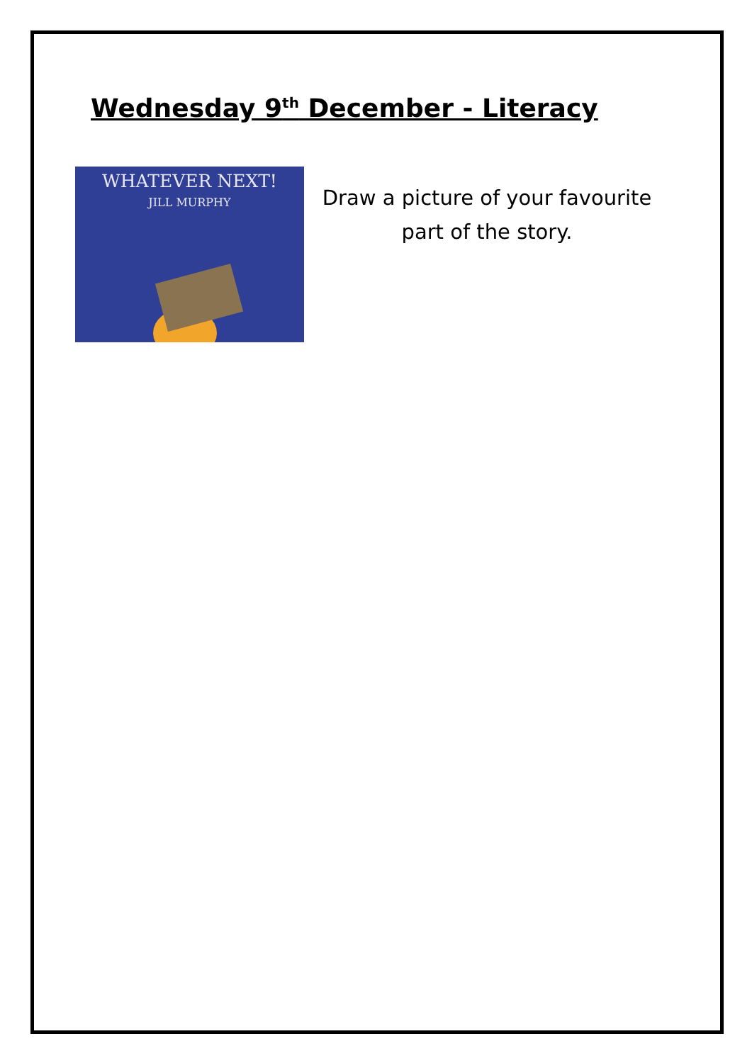Wednesday 9<sup>th</sup> December - Literacy
WHATEVER NEXT!
JILL MURPHY
Draw a picture of your favourite
part of the story.